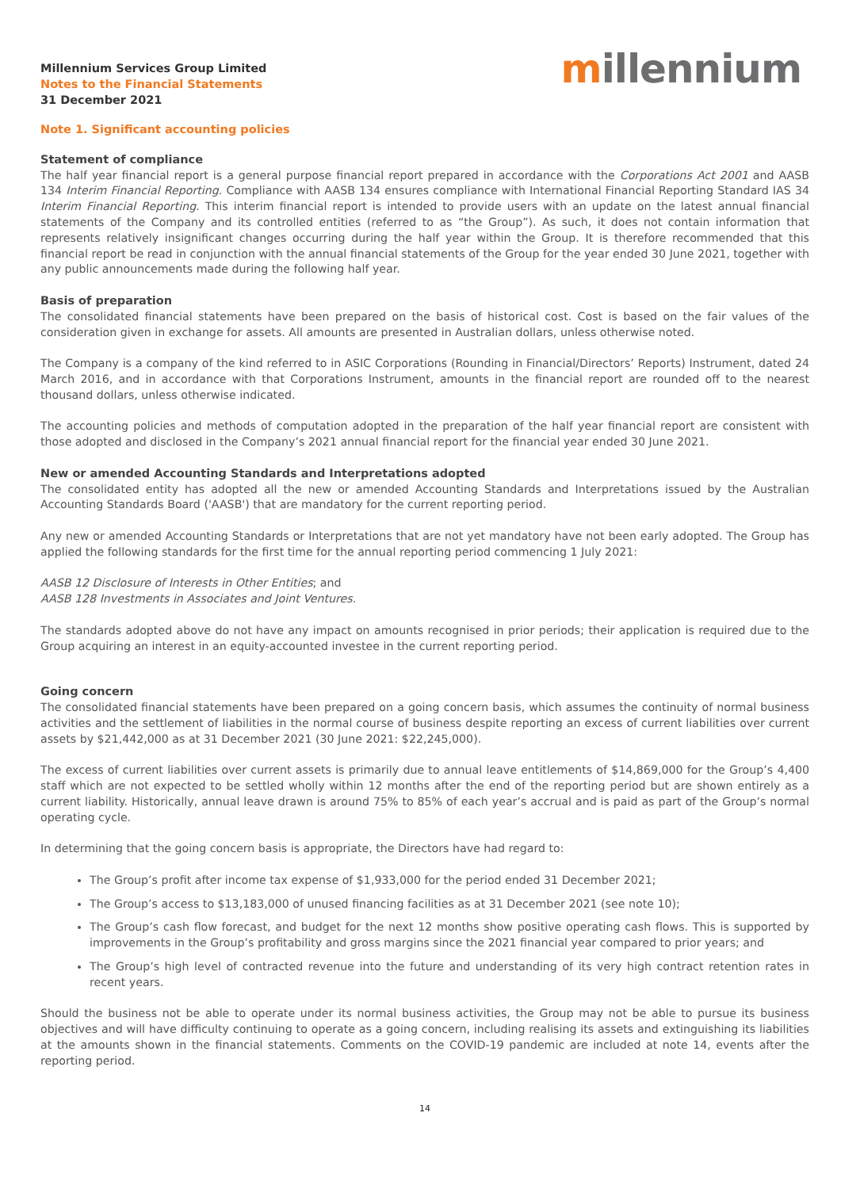Millennium Services Group Limited
Notes to the Financial Statements
31 December 2021
millennium
Note 1. Significant accounting policies
Statement of compliance
The half year financial report is a general purpose financial report prepared in accordance with the Corporations Act 2001 and AASB 134 Interim Financial Reporting. Compliance with AASB 134 ensures compliance with International Financial Reporting Standard IAS 34 Interim Financial Reporting. This interim financial report is intended to provide users with an update on the latest annual financial statements of the Company and its controlled entities (referred to as “the Group”). As such, it does not contain information that represents relatively insignificant changes occurring during the half year within the Group. It is therefore recommended that this financial report be read in conjunction with the annual financial statements of the Group for the year ended 30 June 2021, together with any public announcements made during the following half year.
Basis of preparation
The consolidated financial statements have been prepared on the basis of historical cost. Cost is based on the fair values of the consideration given in exchange for assets. All amounts are presented in Australian dollars, unless otherwise noted.
The Company is a company of the kind referred to in ASIC Corporations (Rounding in Financial/Directors’ Reports) Instrument, dated 24 March 2016, and in accordance with that Corporations Instrument, amounts in the financial report are rounded off to the nearest thousand dollars, unless otherwise indicated.
The accounting policies and methods of computation adopted in the preparation of the half year financial report are consistent with those adopted and disclosed in the Company’s 2021 annual financial report for the financial year ended 30 June 2021.
New or amended Accounting Standards and Interpretations adopted
The consolidated entity has adopted all the new or amended Accounting Standards and Interpretations issued by the Australian Accounting Standards Board ('AASB') that are mandatory for the current reporting period.
Any new or amended Accounting Standards or Interpretations that are not yet mandatory have not been early adopted. The Group has applied the following standards for the first time for the annual reporting period commencing 1 July 2021:
AASB 12 Disclosure of Interests in Other Entities; and
AASB 128 Investments in Associates and Joint Ventures.
The standards adopted above do not have any impact on amounts recognised in prior periods; their application is required due to the Group acquiring an interest in an equity-accounted investee in the current reporting period.
Going concern
The consolidated financial statements have been prepared on a going concern basis, which assumes the continuity of normal business activities and the settlement of liabilities in the normal course of business despite reporting an excess of current liabilities over current assets by $21,442,000 as at 31 December 2021 (30 June 2021: $22,245,000).
The excess of current liabilities over current assets is primarily due to annual leave entitlements of $14,869,000 for the Group’s 4,400 staff which are not expected to be settled wholly within 12 months after the end of the reporting period but are shown entirely as a current liability. Historically, annual leave drawn is around 75% to 85% of each year’s accrual and is paid as part of the Group’s normal operating cycle.
In determining that the going concern basis is appropriate, the Directors have had regard to:
The Group’s profit after income tax expense of $1,933,000 for the period ended 31 December 2021;
The Group’s access to $13,183,000 of unused financing facilities as at 31 December 2021 (see note 10);
The Group’s cash flow forecast, and budget for the next 12 months show positive operating cash flows. This is supported by improvements in the Group’s profitability and gross margins since the 2021 financial year compared to prior years; and
The Group’s high level of contracted revenue into the future and understanding of its very high contract retention rates in recent years.
Should the business not be able to operate under its normal business activities, the Group may not be able to pursue its business objectives and will have difficulty continuing to operate as a going concern, including realising its assets and extinguishing its liabilities at the amounts shown in the financial statements. Comments on the COVID-19 pandemic are included at note 14, events after the reporting period.
14